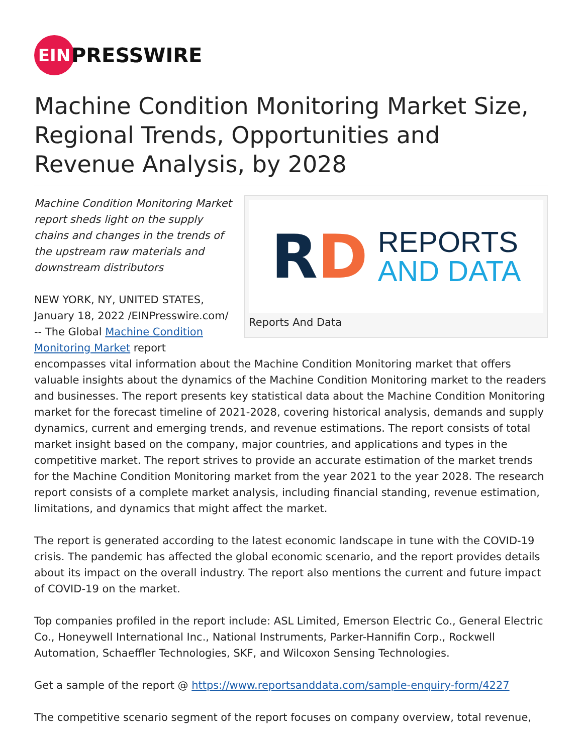EIN
PRESSWIRE
Machine Condition Monitoring Market Size, Regional Trends, Opportunities and Revenue Analysis, by 2028
RD
REPORTS
AND DATA
Reports And Data
Machine Condition Monitoring Market report sheds light on the supply chains and changes in the trends of the upstream raw materials and downstream distributors
NEW YORK, NY, UNITED STATES, January 18, 2022 /EINPresswire.com/ -- The Global Machine Condition Monitoring Market report encompasses vital information about the Machine Condition Monitoring market that offers valuable insights about the dynamics of the Machine Condition Monitoring market to the readers and businesses. The report presents key statistical data about the Machine Condition Monitoring market for the forecast timeline of 2021-2028, covering historical analysis, demands and supply dynamics, current and emerging trends, and revenue estimations. The report consists of total market insight based on the company, major countries, and applications and types in the competitive market. The report strives to provide an accurate estimation of the market trends for the Machine Condition Monitoring market from the year 2021 to the year 2028. The research report consists of a complete market analysis, including financial standing, revenue estimation, limitations, and dynamics that might affect the market.
The report is generated according to the latest economic landscape in tune with the COVID-19 crisis. The pandemic has affected the global economic scenario, and the report provides details about its impact on the overall industry. The report also mentions the current and future impact of COVID-19 on the market.
Top companies profiled in the report include: ASL Limited, Emerson Electric Co., General Electric Co., Honeywell International Inc., National Instruments, Parker-Hannifin Corp., Rockwell Automation, Schaeffler Technologies, SKF, and Wilcoxon Sensing Technologies.
Get a sample of the report @ https://www.reportsanddata.com/sample-enquiry-form/4227
The competitive scenario segment of the report focuses on company overview, total revenue,